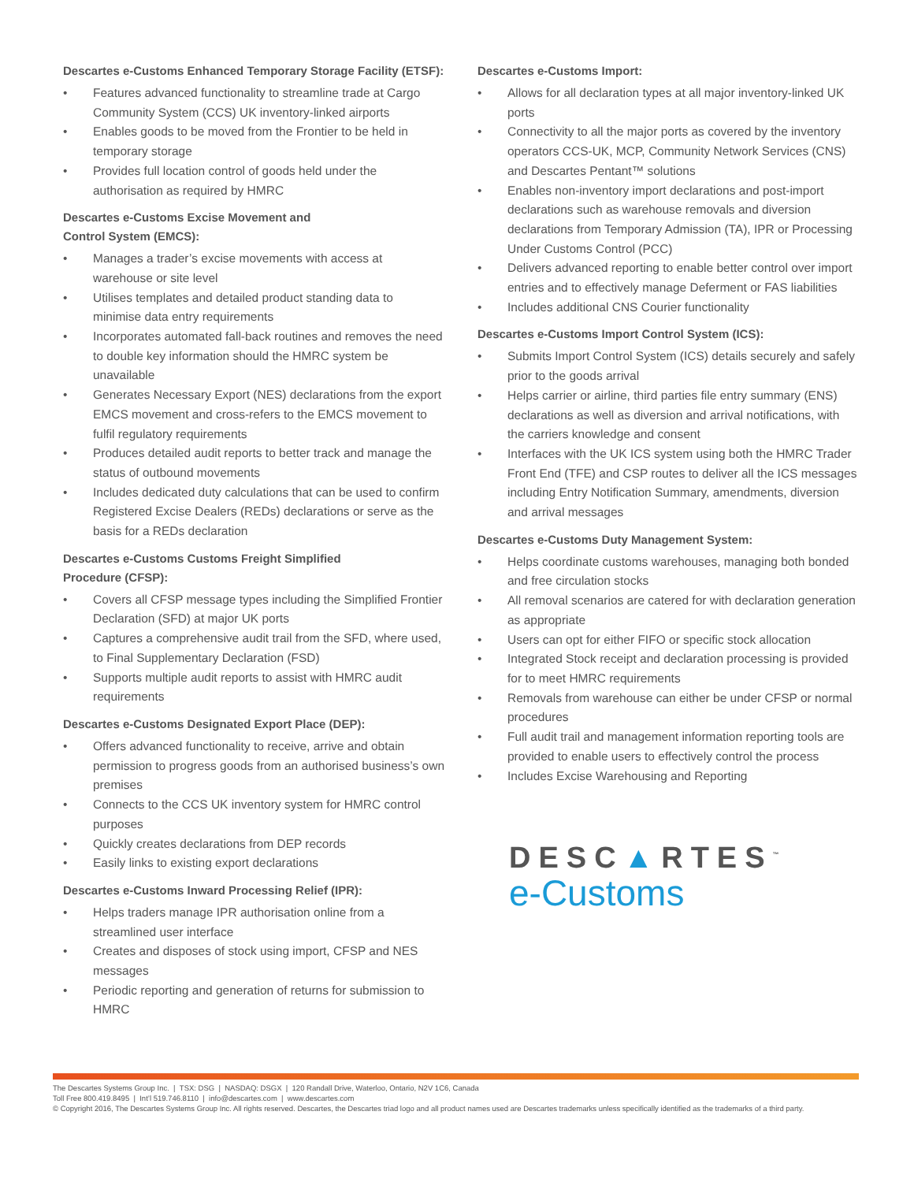Descartes e-Customs Enhanced Temporary Storage Facility (ETSF):
• Features advanced functionality to streamline trade at Cargo Community System (CCS) UK inventory-linked airports
• Enables goods to be moved from the Frontier to be held in temporary storage
• Provides full location control of goods held under the authorisation as required by HMRC
Descartes e-Customs Excise Movement and
Control System (EMCS):
• Manages a trader’s excise movements with access at warehouse or site level
• Utilises templates and detailed product standing data to minimise data entry requirements
• Incorporates automated fall-back routines and removes the need to double key information should the HMRC system be unavailable
• Generates Necessary Export (NES) declarations from the export EMCS movement and cross-refers to the EMCS movement to fulfil regulatory requirements
• Produces detailed audit reports to better track and manage the status of outbound movements
• Includes dedicated duty calculations that can be used to confirm Registered Excise Dealers (REDs) declarations or serve as the basis for a REDs declaration
Descartes e-Customs Customs Freight Simplified
Procedure (CFSP):
• Covers all CFSP message types including the Simplified Frontier Declaration (SFD) at major UK ports
• Captures a comprehensive audit trail from the SFD, where used, to Final Supplementary Declaration (FSD)
• Supports multiple audit reports to assist with HMRC audit requirements
Descartes e-Customs Designated Export Place (DEP):
• Offers advanced functionality to receive, arrive and obtain permission to progress goods from an authorised business’s own premises
• Connects to the CCS UK inventory system for HMRC control purposes
• Quickly creates declarations from DEP records
• Easily links to existing export declarations
Descartes e-Customs Inward Processing Relief (IPR):
• Helps traders manage IPR authorisation online from a streamlined user interface
• Creates and disposes of stock using import, CFSP and NES messages
• Periodic reporting and generation of returns for submission to HMRC
Descartes e-Customs Import:
• Allows for all declaration types at all major inventory-linked UK ports
• Connectivity to all the major ports as covered by the inventory operators CCS-UK, MCP, Community Network Services (CNS) and Descartes Pentant™ solutions
• Enables non-inventory import declarations and post-import declarations such as warehouse removals and diversion declarations from Temporary Admission (TA), IPR or Processing Under Customs Control (PCC)
• Delivers advanced reporting to enable better control over import entries and to effectively manage Deferment or FAS liabilities
• Includes additional CNS Courier functionality
Descartes e-Customs Import Control System (ICS):
• Submits Import Control System (ICS) details securely and safely prior to the goods arrival
• Helps carrier or airline, third parties file entry summary (ENS) declarations as well as diversion and arrival notifications, with the carriers knowledge and consent
• Interfaces with the UK ICS system using both the HMRC Trader Front End (TFE) and CSP routes to deliver all the ICS messages including Entry Notification Summary, amendments, diversion and arrival messages
Descartes e-Customs Duty Management System:
• Helps coordinate customs warehouses, managing both bonded and free circulation stocks
• All removal scenarios are catered for with declaration generation as appropriate
• Users can opt for either FIFO or specific stock allocation
• Integrated Stock receipt and declaration processing is provided for to meet HMRC requirements
• Removals from warehouse can either be under CFSP or normal procedures
• Full audit trail and management information reporting tools are provided to enable users to effectively control the process
• Includes Excise Warehousing and Reporting
DESC▲RTES<sup>™</sup>
e-Customs
The Descartes Systems Group Inc. | TSX: DSG | NASDAQ: DSGX | 120 Randall Drive, Waterloo, Ontario, N2V 1C6, Canada
Toll Free 800.419.8495 | Int’l 519.746.8110 | info@descartes.com | www.descartes.com
© Copyright 2016, The Descartes Systems Group Inc. All rights reserved. Descartes, the Descartes triad logo and all product names used are Descartes trademarks unless specifically identified as the trademarks of a third party.